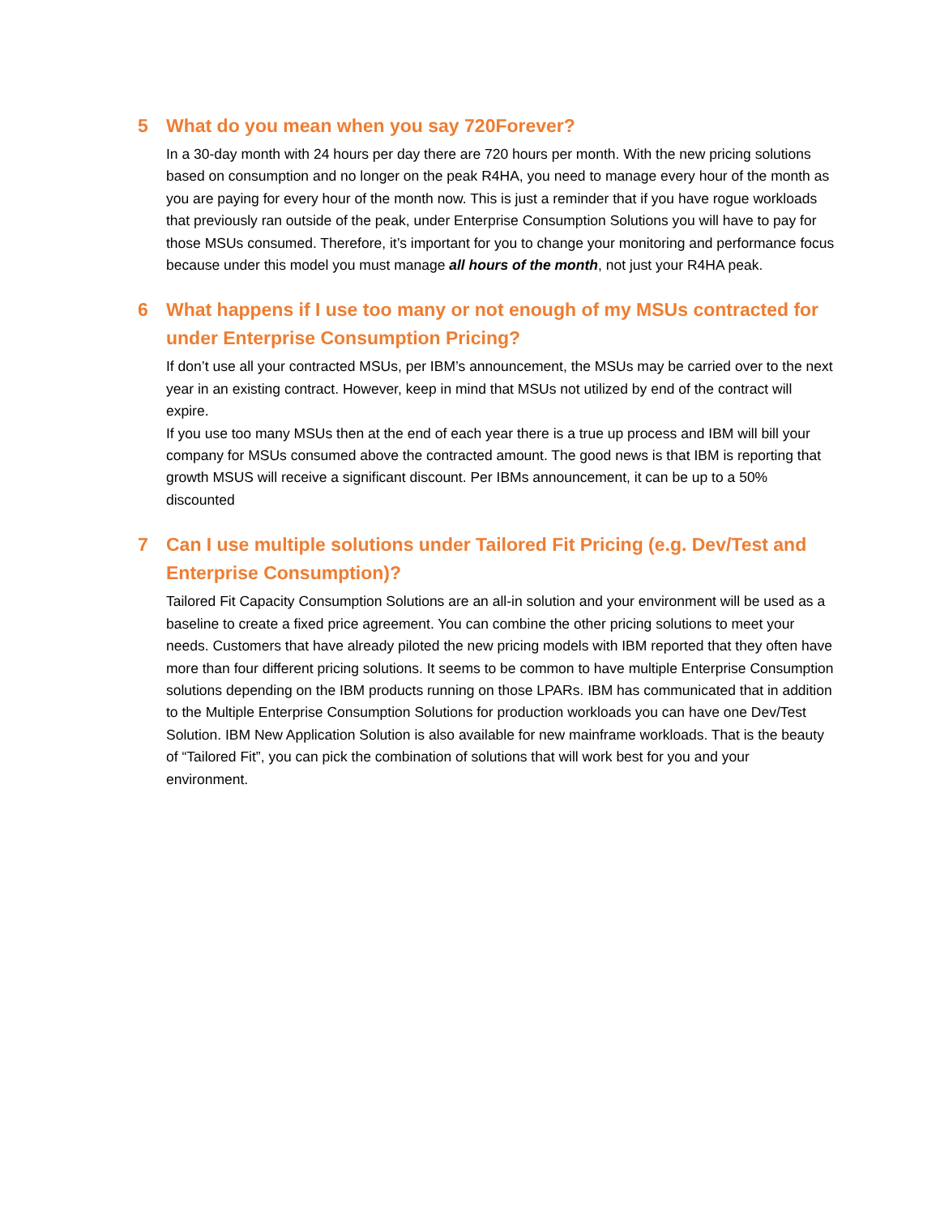5 What do you mean when you say 720Forever?
In a 30-day month with 24 hours per day there are 720 hours per month. With the new pricing solutions based on consumption and no longer on the peak R4HA, you need to manage every hour of the month as you are paying for every hour of the month now. This is just a reminder that if you have rogue workloads that previously ran outside of the peak, under Enterprise Consumption Solutions you will have to pay for those MSUs consumed. Therefore, it’s important for you to change your monitoring and performance focus because under this model you must manage all hours of the month, not just your R4HA peak.
6 What happens if I use too many or not enough of my MSUs contracted for under Enterprise Consumption Pricing?
If don’t use all your contracted MSUs, per IBM’s announcement, the MSUs may be carried over to the next year in an existing contract. However, keep in mind that MSUs not utilized by end of the contract will expire.
If you use too many MSUs then at the end of each year there is a true up process and IBM will bill your company for MSUs consumed above the contracted amount. The good news is that IBM is reporting that growth MSUS will receive a significant discount. Per IBMs announcement, it can be up to a 50% discounted
7 Can I use multiple solutions under Tailored Fit Pricing (e.g. Dev/Test and Enterprise Consumption)?
Tailored Fit Capacity Consumption Solutions are an all-in solution and your environment will be used as a baseline to create a fixed price agreement. You can combine the other pricing solutions to meet your needs. Customers that have already piloted the new pricing models with IBM reported that they often have more than four different pricing solutions. It seems to be common to have multiple Enterprise Consumption solutions depending on the IBM products running on those LPARs. IBM has communicated that in addition to the Multiple Enterprise Consumption Solutions for production workloads you can have one Dev/Test Solution. IBM New Application Solution is also available for new mainframe workloads. That is the beauty of “Tailored Fit”, you can pick the combination of solutions that will work best for you and your environment.